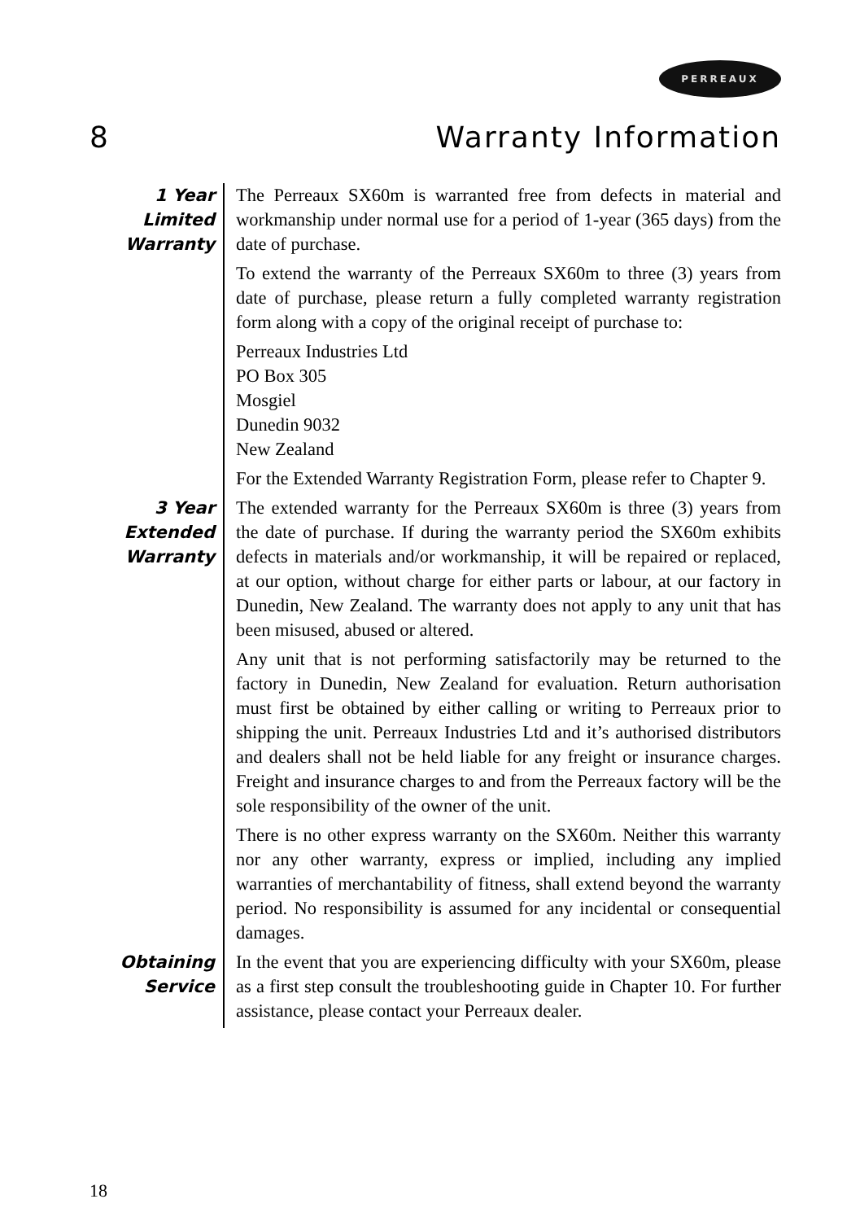PERREAUX
8 Warranty Information
1 Year
Limited
Warranty
The Perreaux SX60m is warranted free from defects in material and workmanship under normal use for a period of 1-year (365 days) from the date of purchase.
To extend the warranty of the Perreaux SX60m to three (3) years from date of purchase, please return a fully completed warranty registration form along with a copy of the original receipt of purchase to:
Perreaux Industries Ltd
PO Box 305
Mosgiel
Dunedin 9032
New Zealand
For the Extended Warranty Registration Form, please refer to Chapter 9.
3 Year
Extended
Warranty
The extended warranty for the Perreaux SX60m is three (3) years from the date of purchase. If during the warranty period the SX60m exhibits defects in materials and/or workmanship, it will be repaired or replaced, at our option, without charge for either parts or labour, at our factory in Dunedin, New Zealand. The warranty does not apply to any unit that has been misused, abused or altered.
Any unit that is not performing satisfactorily may be returned to the factory in Dunedin, New Zealand for evaluation. Return authorisation must first be obtained by either calling or writing to Perreaux prior to shipping the unit. Perreaux Industries Ltd and it’s authorised distributors and dealers shall not be held liable for any freight or insurance charges. Freight and insurance charges to and from the Perreaux factory will be the sole responsibility of the owner of the unit.
There is no other express warranty on the SX60m. Neither this warranty nor any other warranty, express or implied, including any implied warranties of merchantability of fitness, shall extend beyond the warranty period. No responsibility is assumed for any incidental or consequential damages.
Obtaining
Service
In the event that you are experiencing difficulty with your SX60m, please as a first step consult the troubleshooting guide in Chapter 10. For further assistance, please contact your Perreaux dealer.
18